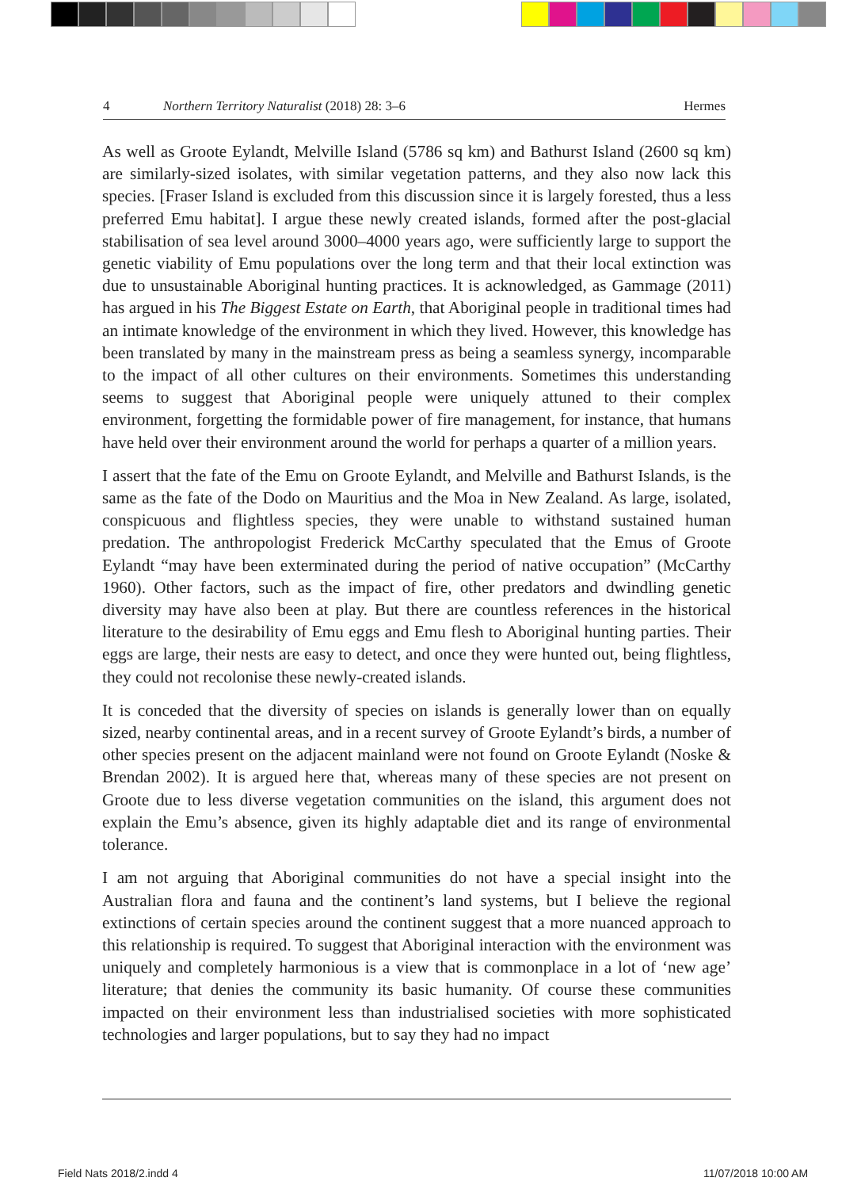4 Northern Territory Naturalist (2018) 28: 3–6 Hermes
As well as Groote Eylandt, Melville Island (5786 sq km) and Bathurst Island (2600 sq km) are similarly-sized isolates, with similar vegetation patterns, and they also now lack this species. [Fraser Island is excluded from this discussion since it is largely forested, thus a less preferred Emu habitat]. I argue these newly created islands, formed after the post-glacial stabilisation of sea level around 3000–4000 years ago, were sufficiently large to support the genetic viability of Emu populations over the long term and that their local extinction was due to unsustainable Aboriginal hunting practices. It is acknowledged, as Gammage (2011) has argued in his The Biggest Estate on Earth, that Aboriginal people in traditional times had an intimate knowledge of the environment in which they lived. However, this knowledge has been translated by many in the mainstream press as being a seamless synergy, incomparable to the impact of all other cultures on their environments. Sometimes this understanding seems to suggest that Aboriginal people were uniquely attuned to their complex environment, forgetting the formidable power of fire management, for instance, that humans have held over their environment around the world for perhaps a quarter of a million years.
I assert that the fate of the Emu on Groote Eylandt, and Melville and Bathurst Islands, is the same as the fate of the Dodo on Mauritius and the Moa in New Zealand. As large, isolated, conspicuous and flightless species, they were unable to withstand sustained human predation. The anthropologist Frederick McCarthy speculated that the Emus of Groote Eylandt “may have been exterminated during the period of native occupation” (McCarthy 1960). Other factors, such as the impact of fire, other predators and dwindling genetic diversity may have also been at play. But there are countless references in the historical literature to the desirability of Emu eggs and Emu flesh to Aboriginal hunting parties. Their eggs are large, their nests are easy to detect, and once they were hunted out, being flightless, they could not recolonise these newly-created islands.
It is conceded that the diversity of species on islands is generally lower than on equally sized, nearby continental areas, and in a recent survey of Groote Eylandt’s birds, a number of other species present on the adjacent mainland were not found on Groote Eylandt (Noske & Brendan 2002). It is argued here that, whereas many of these species are not present on Groote due to less diverse vegetation communities on the island, this argument does not explain the Emu’s absence, given its highly adaptable diet and its range of environmental tolerance.
I am not arguing that Aboriginal communities do not have a special insight into the Australian flora and fauna and the continent’s land systems, but I believe the regional extinctions of certain species around the continent suggest that a more nuanced approach to this relationship is required. To suggest that Aboriginal interaction with the environment was uniquely and completely harmonious is a view that is commonplace in a lot of ‘new age’ literature; that denies the community its basic humanity. Of course these communities impacted on their environment less than industrialised societies with more sophisticated technologies and larger populations, but to say they had no impact
Field Nats 2018/2.indd 4 11/07/2018 10:00 AM